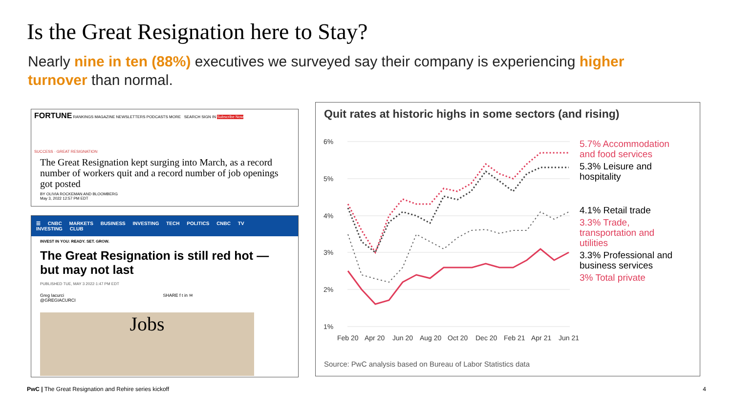Is the Great Resignation here to Stay?
Nearly nine in ten (88%) executives we surveyed say their company is experiencing higher turnover than normal.
FORTUNE RANKINGS MAGAZINE NEWSLETTERS PODCASTS MORE SEARCH SIGN IN Subscribe Now
SUCCESS · GREAT RESIGNATION
The Great Resignation kept surging into March, as a record number of workers quit and a record number of job openings got posted
BY OLIVIA ROCKEMAN AND BLOOMBERG
May 3, 2022 12:57 PM EDT
☰ CNBC MARKETS BUSINESS INVESTING TECH POLITICS CNBC TV INVESTING CLUB
INVEST IN YOU: READY. SET. GROW.
The Great Resignation is still red hot — but may not last
PUBLISHED TUE, MAY 3 2022·1:47 PM EDT
Greg Iacurci SHARE f t in ✉
@GREGIACURCI
Jobs
Quit rates at historic highs in some sectors (and rising)
6%
5%
4%
3%
2%
1%
Feb 20
Apr 20
Jun 20
Aug 20
Oct 20
Dec 20
Feb 21
Apr 21
Jun 21
5.7% Accommodation
and food services
5.3% Leisure and
hospitality
4.1% Retail trade
3.3% Trade,
transportation and
utilities
3.3% Professional and
business services
3% Total private
Source: PwC analysis based on Bureau of Labor Statistics data
PwC | The Great Resignation and Rehire series kickoff
4